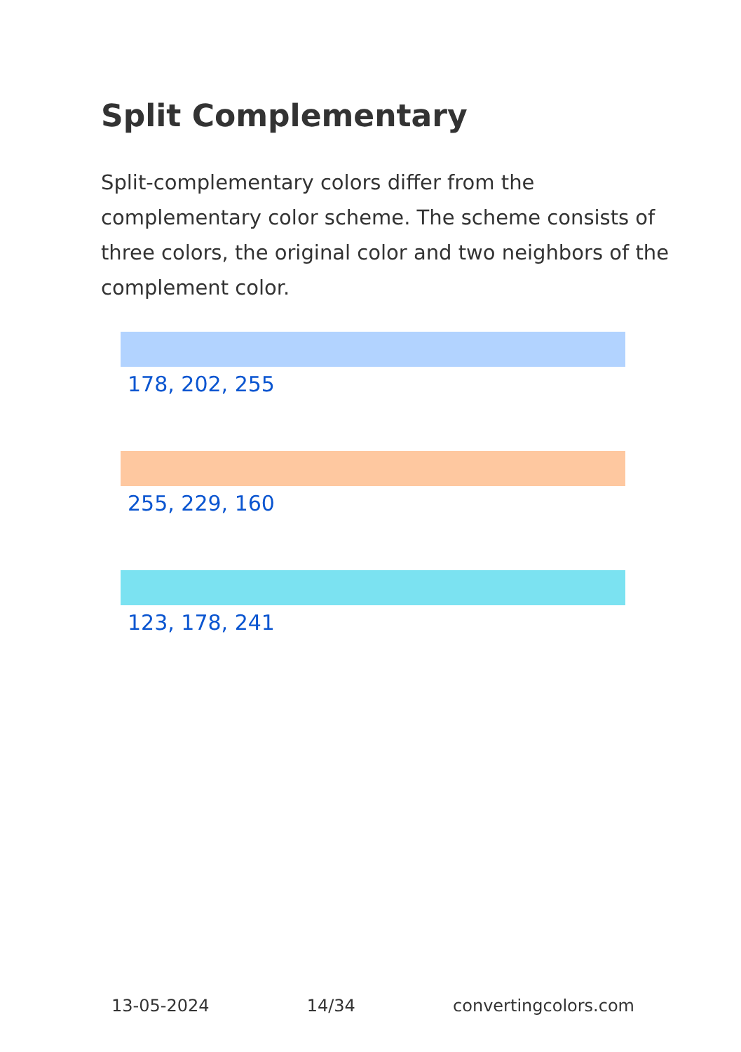Split Complementary
Split-complementary colors differ from the complementary color scheme. The scheme consists of three colors, the original color and two neighbors of the complement color.
178, 202, 255
255, 229, 160
123, 178, 241
13-05-2024 14/34 convertingcolors.com